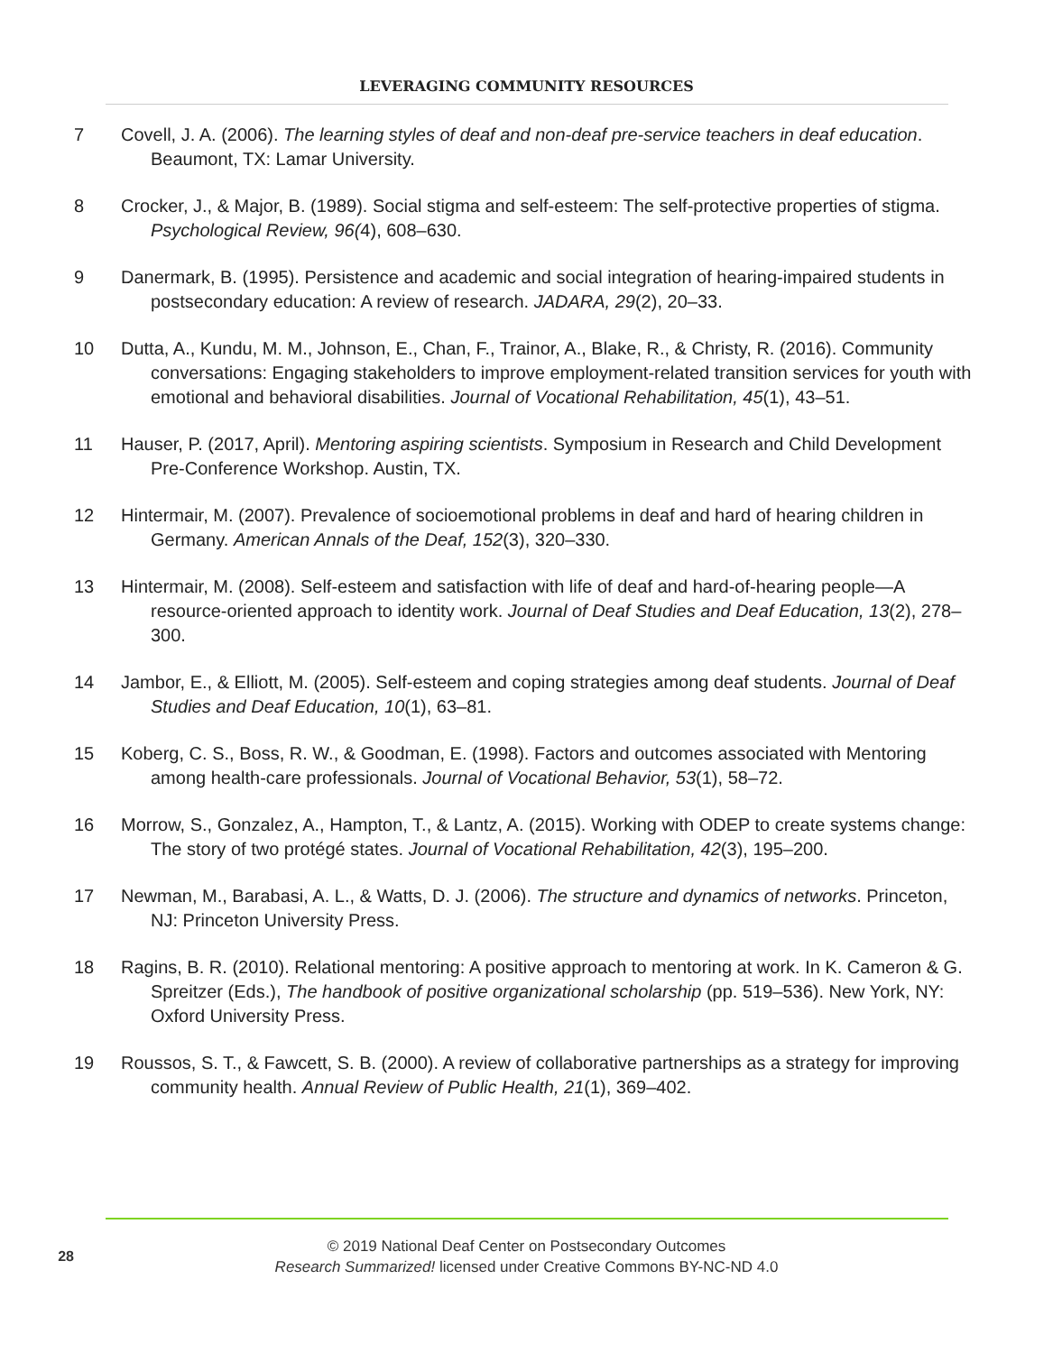LEVERAGING COMMUNITY RESOURCES
7 Covell, J. A. (2006). The learning styles of deaf and non-deaf pre-service teachers in deaf education. Beaumont, TX: Lamar University.
8 Crocker, J., & Major, B. (1989). Social stigma and self-esteem: The self-protective properties of stigma. Psychological Review, 96(4), 608–630.
9 Danermark, B. (1995). Persistence and academic and social integration of hearing-impaired students in postsecondary education: A review of research. JADARA, 29(2), 20–33.
10 Dutta, A., Kundu, M. M., Johnson, E., Chan, F., Trainor, A., Blake, R., & Christy, R. (2016). Community conversations: Engaging stakeholders to improve employment-related transition services for youth with emotional and behavioral disabilities. Journal of Vocational Rehabilitation, 45(1), 43–51.
11 Hauser, P. (2017, April). Mentoring aspiring scientists. Symposium in Research and Child Development Pre-Conference Workshop. Austin, TX.
12 Hintermair, M. (2007). Prevalence of socioemotional problems in deaf and hard of hearing children in Germany. American Annals of the Deaf, 152(3), 320–330.
13 Hintermair, M. (2008). Self-esteem and satisfaction with life of deaf and hard-of-hearing people—A resource-oriented approach to identity work. Journal of Deaf Studies and Deaf Education, 13(2), 278–300.
14 Jambor, E., & Elliott, M. (2005). Self-esteem and coping strategies among deaf students. Journal of Deaf Studies and Deaf Education, 10(1), 63–81.
15 Koberg, C. S., Boss, R. W., & Goodman, E. (1998). Factors and outcomes associated with Mentoring among health-care professionals. Journal of Vocational Behavior, 53(1), 58–72.
16 Morrow, S., Gonzalez, A., Hampton, T., & Lantz, A. (2015). Working with ODEP to create systems change: The story of two protégé states. Journal of Vocational Rehabilitation, 42(3), 195–200.
17 Newman, M., Barabasi, A. L., & Watts, D. J. (2006). The structure and dynamics of networks. Princeton, NJ: Princeton University Press.
18 Ragins, B. R. (2010). Relational mentoring: A positive approach to mentoring at work. In K. Cameron & G. Spreitzer (Eds.), The handbook of positive organizational scholarship (pp. 519–536). New York, NY: Oxford University Press.
19 Roussos, S. T., & Fawcett, S. B. (2000). A review of collaborative partnerships as a strategy for improving community health. Annual Review of Public Health, 21(1), 369–402.
28
© 2019 National Deaf Center on Postsecondary Outcomes
Research Summarized! licensed under Creative Commons BY-NC-ND 4.0